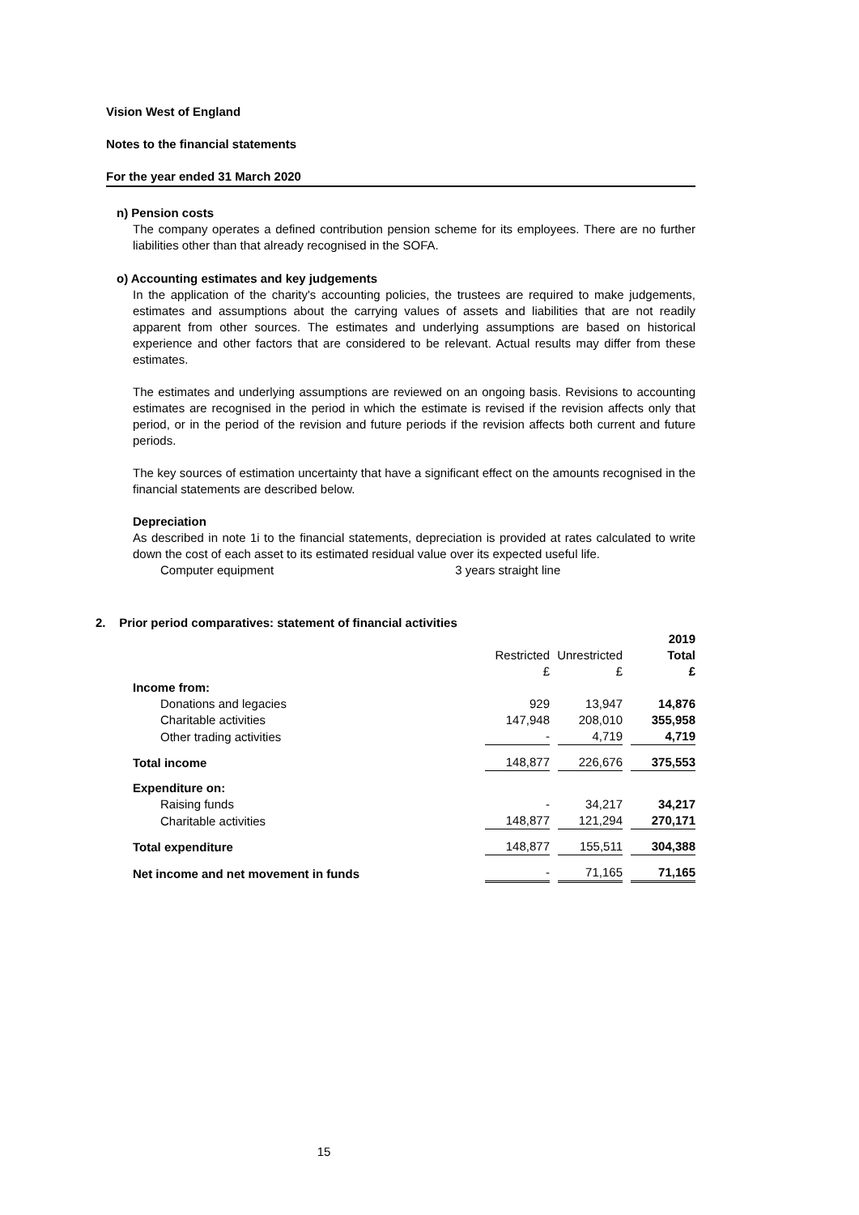Vision West of England
Notes to the financial statements
For the year ended 31 March 2020
n) Pension costs
The company operates a defined contribution pension scheme for its employees. There are no further liabilities other than that already recognised in the SOFA.
o) Accounting estimates and key judgements
In the application of the charity's accounting policies, the trustees are required to make judgements, estimates and assumptions about the carrying values of assets and liabilities that are not readily apparent from other sources. The estimates and underlying assumptions are based on historical experience and other factors that are considered to be relevant. Actual results may differ from these estimates.
The estimates and underlying assumptions are reviewed on an ongoing basis. Revisions to accounting estimates are recognised in the period in which the estimate is revised if the revision affects only that period, or in the period of the revision and future periods if the revision affects both current and future periods.
The key sources of estimation uncertainty that have a significant effect on the amounts recognised in the financial statements are described below.
Depreciation
As described in note 1i to the financial statements, depreciation is provided at rates calculated to write down the cost of each asset to its estimated residual value over its expected useful life.
Computer equipment 3 years straight line
2. Prior period comparatives: statement of financial activities
| | | | 2019 |
| | Restricted | Unrestricted | Total |
| | £ | £ | £ |
| Income from: | | | |
| Donations and legacies | 929 | 13,947 | 14,876 |
| Charitable activities | 147,948 | 208,010 | 355,958 |
| Other trading activities | - | 4,719 | 4,719 |
| Total income | 148,877 | 226,676 | 375,553 |
| Expenditure on: | | | |
| Raising funds | - | 34,217 | 34,217 |
| Charitable activities | 148,877 | 121,294 | 270,171 |
| Total expenditure | 148,877 | 155,511 | 304,388 |
| Net income and net movement in funds | - | 71,165 | 71,165 |
15